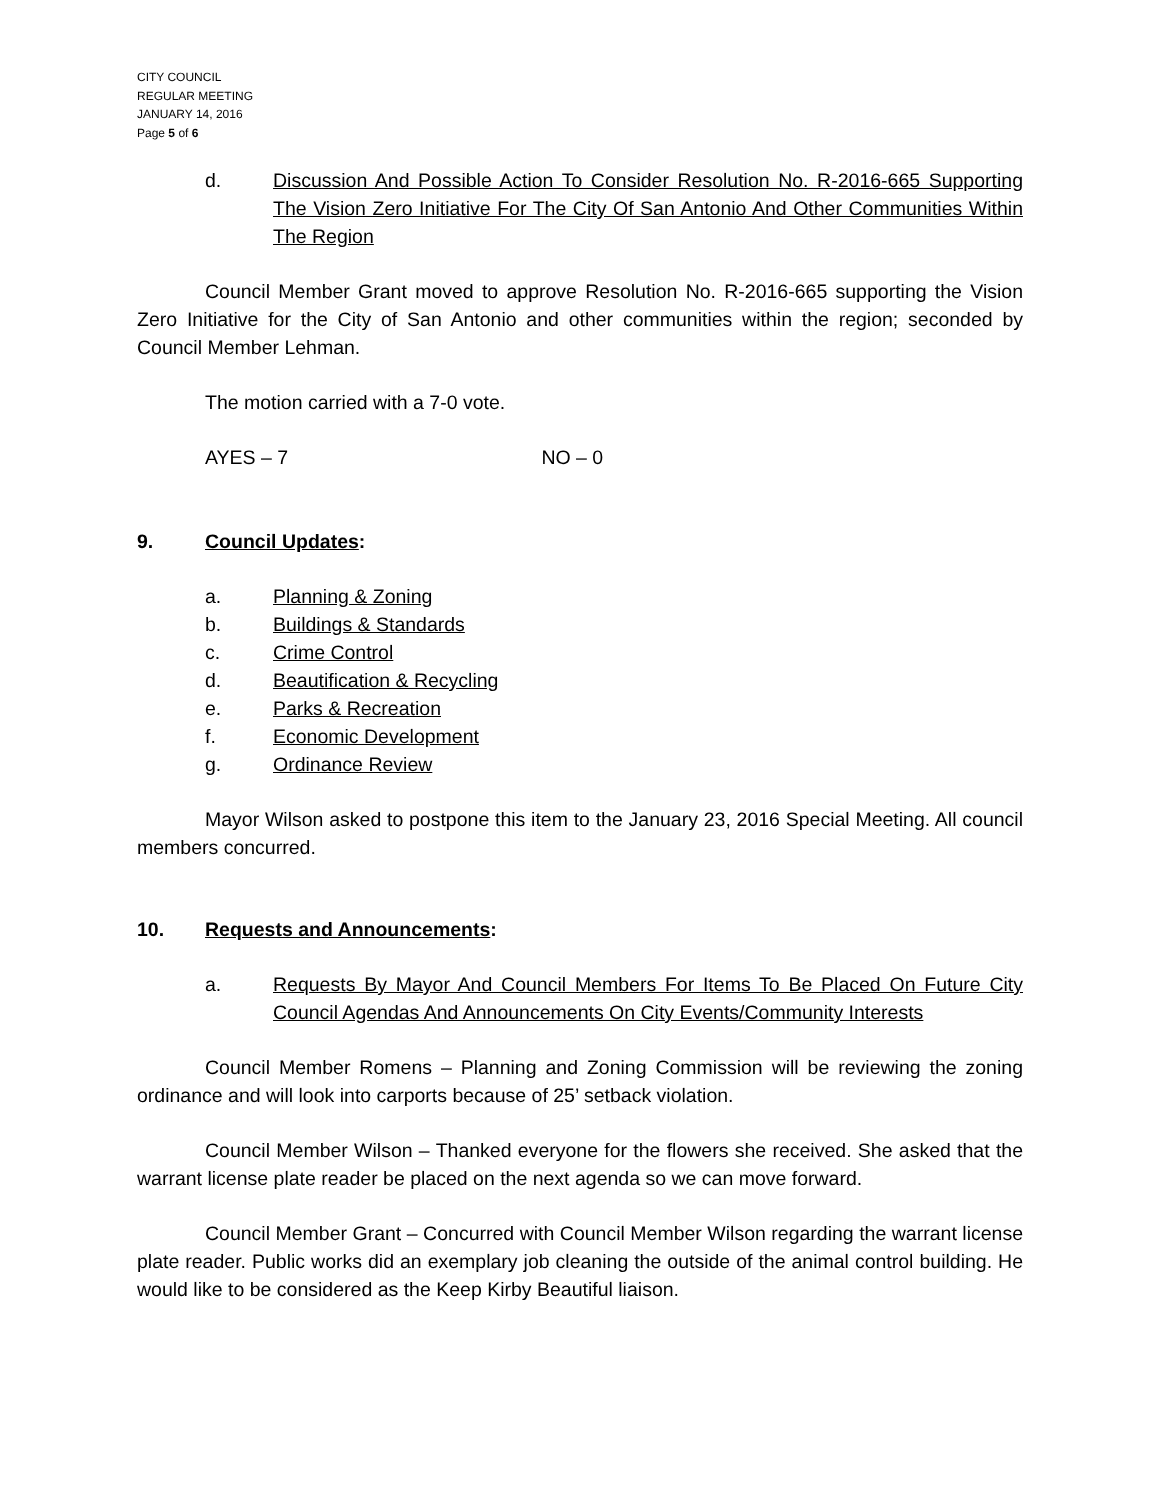CITY COUNCIL
REGULAR MEETING
JANUARY 14, 2016
Page 5 of 6
d. Discussion And Possible Action To Consider Resolution No. R-2016-665 Supporting The Vision Zero Initiative For The City Of San Antonio And Other Communities Within The Region
Council Member Grant moved to approve Resolution No. R-2016-665 supporting the Vision Zero Initiative for the City of San Antonio and other communities within the region; seconded by Council Member Lehman.
The motion carried with a 7-0 vote.
AYES – 7 NO – 0
9. Council Updates:
a. Planning & Zoning
b. Buildings & Standards
c. Crime Control
d. Beautification & Recycling
e. Parks & Recreation
f. Economic Development
g. Ordinance Review
Mayor Wilson asked to postpone this item to the January 23, 2016 Special Meeting. All council members concurred.
10. Requests and Announcements:
a. Requests By Mayor And Council Members For Items To Be Placed On Future City Council Agendas And Announcements On City Events/Community Interests
Council Member Romens – Planning and Zoning Commission will be reviewing the zoning ordinance and will look into carports because of 25’ setback violation.
Council Member Wilson – Thanked everyone for the flowers she received. She asked that the warrant license plate reader be placed on the next agenda so we can move forward.
Council Member Grant – Concurred with Council Member Wilson regarding the warrant license plate reader. Public works did an exemplary job cleaning the outside of the animal control building. He would like to be considered as the Keep Kirby Beautiful liaison.